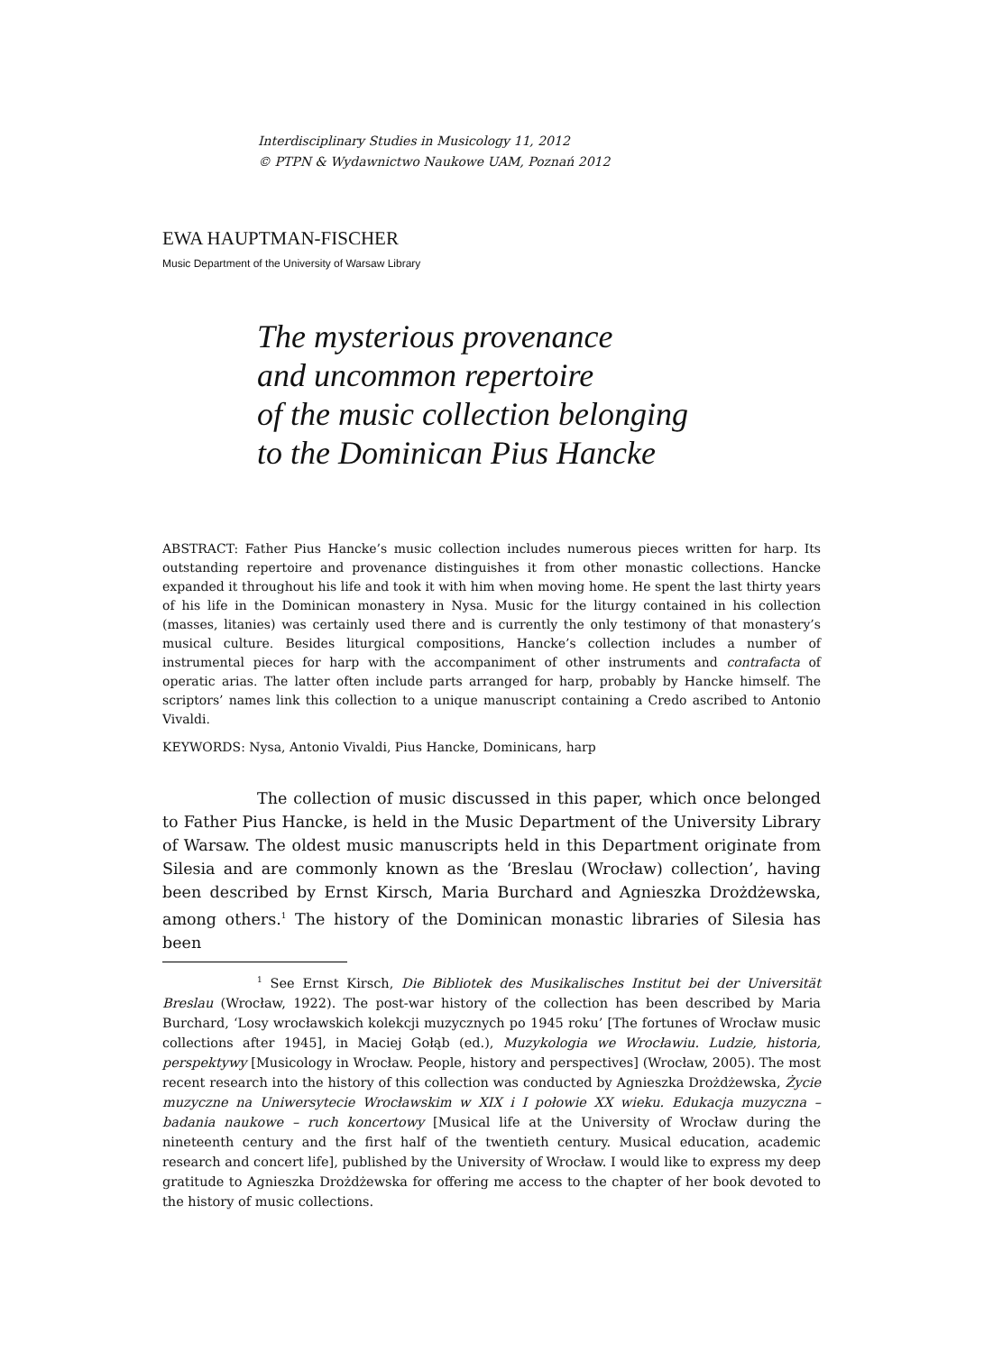Interdisciplinary Studies in Musicology 11, 2012
© PTPN & Wydawnictwo Naukowe UAM, Poznań 2012
EWA HAUPTMAN-FISCHER
Music Department of the University of Warsaw Library
The mysterious provenance
and uncommon repertoire
of the music collection belonging
to the Dominican Pius Hancke
ABSTRACT: Father Pius Hancke’s music collection includes numerous pieces written for harp. Its outstanding repertoire and provenance distinguishes it from other monastic collections. Hancke expanded it throughout his life and took it with him when moving home. He spent the last thirty years of his life in the Dominican monastery in Nysa. Music for the liturgy contained in his collection (masses, litanies) was certainly used there and is currently the only testimony of that monastery’s musical culture. Besides liturgical compositions, Hancke’s collection includes a number of instrumental pieces for harp with the accompaniment of other instruments and contrafacta of operatic arias. The latter often include parts arranged for harp, probably by Hancke himself. The scriptors’ names link this collection to a unique manuscript containing a Credo ascribed to Antonio Vivaldi.
KEYWORDS: Nysa, Antonio Vivaldi, Pius Hancke, Dominicans, harp
The collection of music discussed in this paper, which once belonged to Father Pius Hancke, is held in the Music Department of the University Library of Warsaw. The oldest music manuscripts held in this Department originate from Silesia and are commonly known as the ‘Breslau (Wrocław) collection’, having been described by Ernst Kirsch, Maria Burchard and Agnieszka Drożdżewska, among others.<sup>1</sup> The history of the Dominican monastic libraries of Silesia has been
<sup>1</sup> See Ernst Kirsch, Die Bibliotek des Musikalisches Institut bei der Universität Breslau (Wrocław, 1922). The post-war history of the collection has been described by Maria Burchard, ‘Losy wrocławskich kolekcji muzycznych po 1945 roku’ [The fortunes of Wrocław music collections after 1945], in Maciej Gołąb (ed.), Muzykologia we Wrocławiu. Ludzie, historia, perspektywy [Musicology in Wrocław. People, history and perspectives] (Wrocław, 2005). The most recent research into the history of this collection was conducted by Agnieszka Drożdżewska, Życie muzyczne na Uniwersytecie Wrocławskim w XIX i I połowie XX wieku. Edukacja muzyczna – badania naukowe – ruch koncertowy [Musical life at the University of Wrocław during the nineteenth century and the first half of the twentieth century. Musical education, academic research and concert life], published by the University of Wrocław. I would like to express my deep gratitude to Agnieszka Drożdżewska for offering me access to the chapter of her book devoted to the history of music collections.